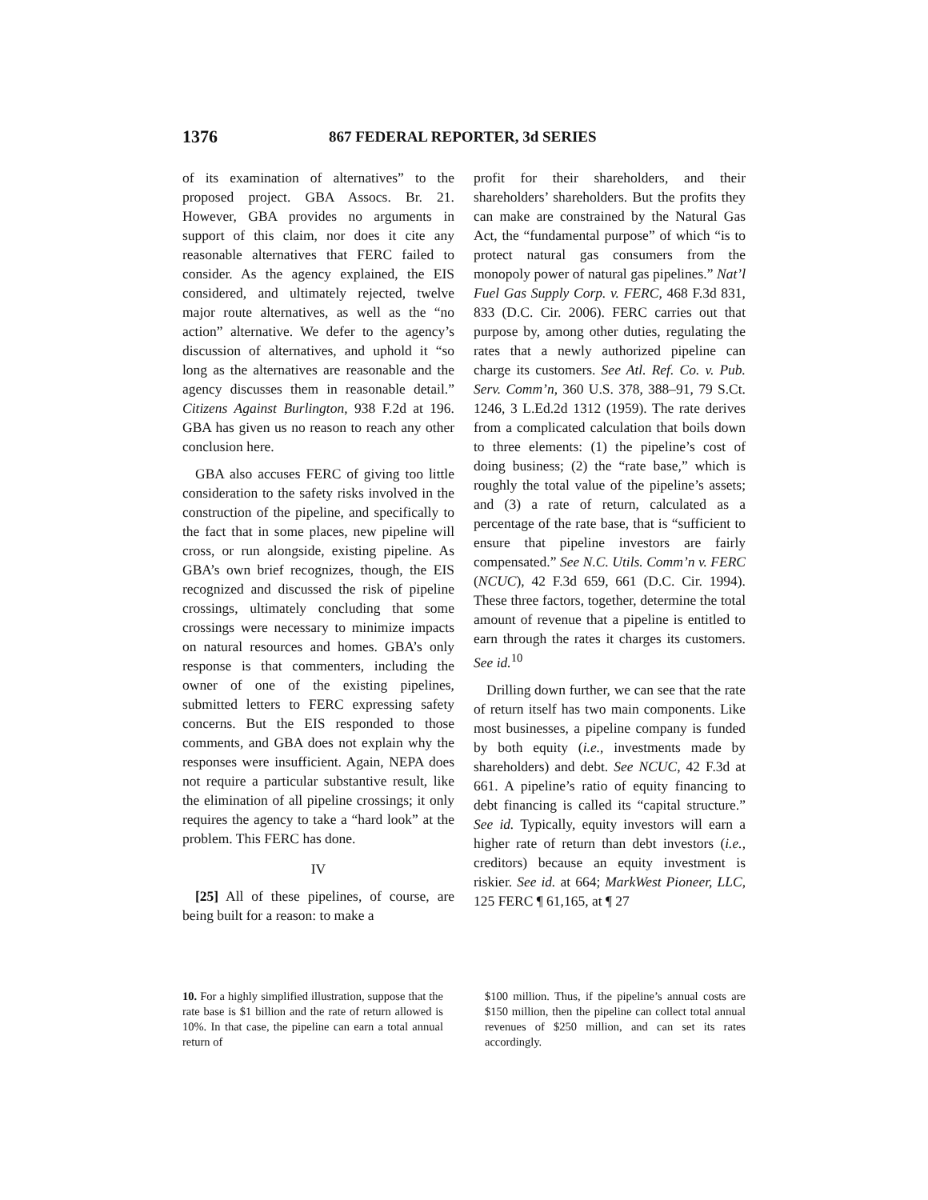1376 867 FEDERAL REPORTER, 3d SERIES
of its examination of alternatives” to the proposed project. GBA Assocs. Br. 21. However, GBA provides no arguments in support of this claim, nor does it cite any reasonable alternatives that FERC failed to consider. As the agency explained, the EIS considered, and ultimately rejected, twelve major route alternatives, as well as the “no action” alternative. We defer to the agency’s discussion of alternatives, and uphold it “so long as the alternatives are reasonable and the agency discusses them in reasonable detail.” Citizens Against Burlington, 938 F.2d at 196. GBA has given us no reason to reach any other conclusion here.
GBA also accuses FERC of giving too little consideration to the safety risks involved in the construction of the pipeline, and specifically to the fact that in some places, new pipeline will cross, or run alongside, existing pipeline. As GBA’s own brief recognizes, though, the EIS recognized and discussed the risk of pipeline crossings, ultimately concluding that some crossings were necessary to minimize impacts on natural resources and homes. GBA’s only response is that commenters, including the owner of one of the existing pipelines, submitted letters to FERC expressing safety concerns. But the EIS responded to those comments, and GBA does not explain why the responses were insufficient. Again, NEPA does not require a particular substantive result, like the elimination of all pipeline crossings; it only requires the agency to take a “hard look” at the problem. This FERC has done.
IV
[25] All of these pipelines, of course, are being built for a reason: to make a
profit for their shareholders, and their shareholders’ shareholders. But the profits they can make are constrained by the Natural Gas Act, the “fundamental purpose” of which “is to protect natural gas consumers from the monopoly power of natural gas pipelines.” Nat’l Fuel Gas Supply Corp. v. FERC, 468 F.3d 831, 833 (D.C. Cir. 2006). FERC carries out that purpose by, among other duties, regulating the rates that a newly authorized pipeline can charge its customers. See Atl. Ref. Co. v. Pub. Serv. Comm’n, 360 U.S. 378, 388–91, 79 S.Ct. 1246, 3 L.Ed.2d 1312 (1959). The rate derives from a complicated calculation that boils down to three elements: (1) the pipeline’s cost of doing business; (2) the “rate base,” which is roughly the total value of the pipeline’s assets; and (3) a rate of return, calculated as a percentage of the rate base, that is “sufficient to ensure that pipeline investors are fairly compensated.” See N.C. Utils. Comm’n v. FERC (NCUC), 42 F.3d 659, 661 (D.C. Cir. 1994). These three factors, together, determine the total amount of revenue that a pipeline is entitled to earn through the rates it charges its customers. See id.<sup>10</sup>
Drilling down further, we can see that the rate of return itself has two main components. Like most businesses, a pipeline company is funded by both equity (i.e., investments made by shareholders) and debt. See NCUC, 42 F.3d at 661. A pipeline’s ratio of equity financing to debt financing is called its “capital structure.” See id. Typically, equity investors will earn a higher rate of return than debt investors (i.e., creditors) because an equity investment is riskier. See id. at 664; MarkWest Pioneer, LLC, 125 FERC ¶ 61,165, at ¶ 27
10. For a highly simplified illustration, suppose that the rate base is $1 billion and the rate of return allowed is 10%. In that case, the pipeline can earn a total annual return of
$100 million. Thus, if the pipeline’s annual costs are $150 million, then the pipeline can collect total annual revenues of $250 million, and can set its rates accordingly.